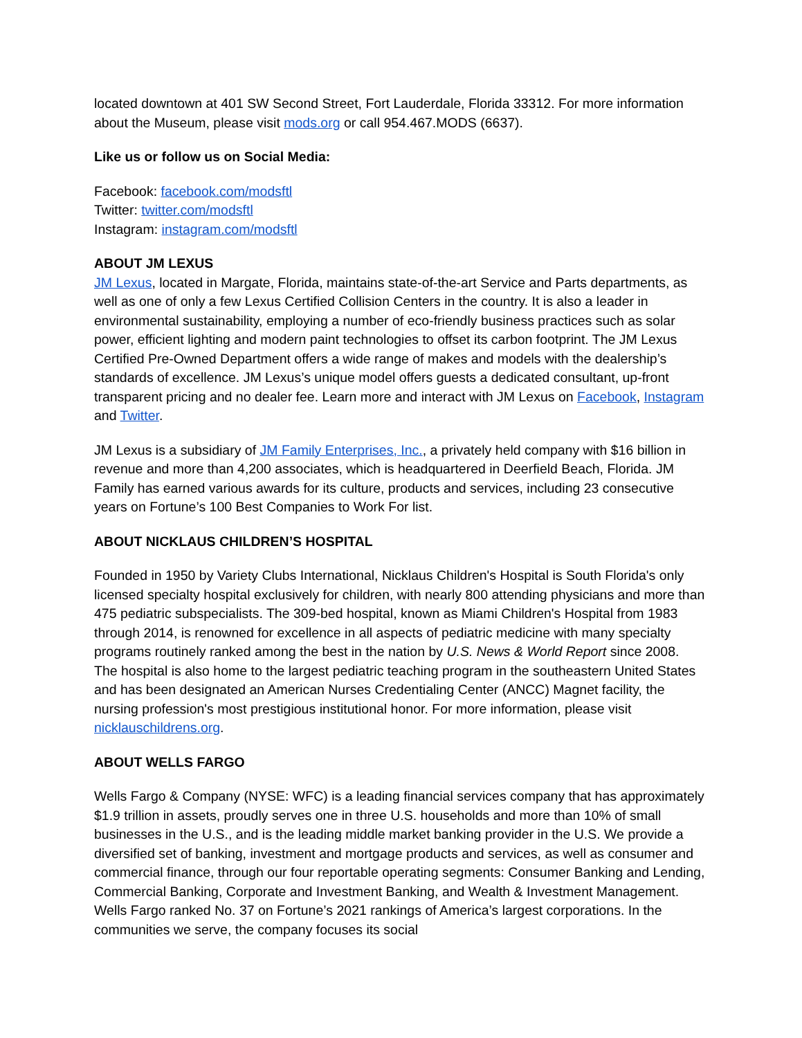located downtown at 401 SW Second Street, Fort Lauderdale, Florida 33312. For more information about the Museum, please visit mods.org or call 954.467.MODS (6637).
Like us or follow us on Social Media:
Facebook: facebook.com/modsftl
Twitter: twitter.com/modsftl
Instagram: instagram.com/modsftl
ABOUT JM LEXUS
JM Lexus, located in Margate, Florida, maintains state-of-the-art Service and Parts departments, as well as one of only a few Lexus Certified Collision Centers in the country. It is also a leader in environmental sustainability, employing a number of eco-friendly business practices such as solar power, efficient lighting and modern paint technologies to offset its carbon footprint. The JM Lexus Certified Pre-Owned Department offers a wide range of makes and models with the dealership’s standards of excellence. JM Lexus’s unique model offers guests a dedicated consultant, up-front transparent pricing and no dealer fee. Learn more and interact with JM Lexus on Facebook, Instagram and Twitter.
JM Lexus is a subsidiary of JM Family Enterprises, Inc., a privately held company with $16 billion in revenue and more than 4,200 associates, which is headquartered in Deerfield Beach, Florida. JM Family has earned various awards for its culture, products and services, including 23 consecutive years on Fortune’s 100 Best Companies to Work For list.
ABOUT NICKLAUS CHILDREN’S HOSPITAL
Founded in 1950 by Variety Clubs International, Nicklaus Children's Hospital is South Florida's only licensed specialty hospital exclusively for children, with nearly 800 attending physicians and more than 475 pediatric subspecialists. The 309-bed hospital, known as Miami Children's Hospital from 1983 through 2014, is renowned for excellence in all aspects of pediatric medicine with many specialty programs routinely ranked among the best in the nation by U.S. News & World Report since 2008. The hospital is also home to the largest pediatric teaching program in the southeastern United States and has been designated an American Nurses Credentialing Center (ANCC) Magnet facility, the nursing profession's most prestigious institutional honor. For more information, please visit nicklauschildrens.org.
ABOUT WELLS FARGO
Wells Fargo & Company (NYSE: WFC) is a leading financial services company that has approximately $1.9 trillion in assets, proudly serves one in three U.S. households and more than 10% of small businesses in the U.S., and is the leading middle market banking provider in the U.S. We provide a diversified set of banking, investment and mortgage products and services, as well as consumer and commercial finance, through our four reportable operating segments: Consumer Banking and Lending, Commercial Banking, Corporate and Investment Banking, and Wealth & Investment Management. Wells Fargo ranked No. 37 on Fortune’s 2021 rankings of America’s largest corporations. In the communities we serve, the company focuses its social